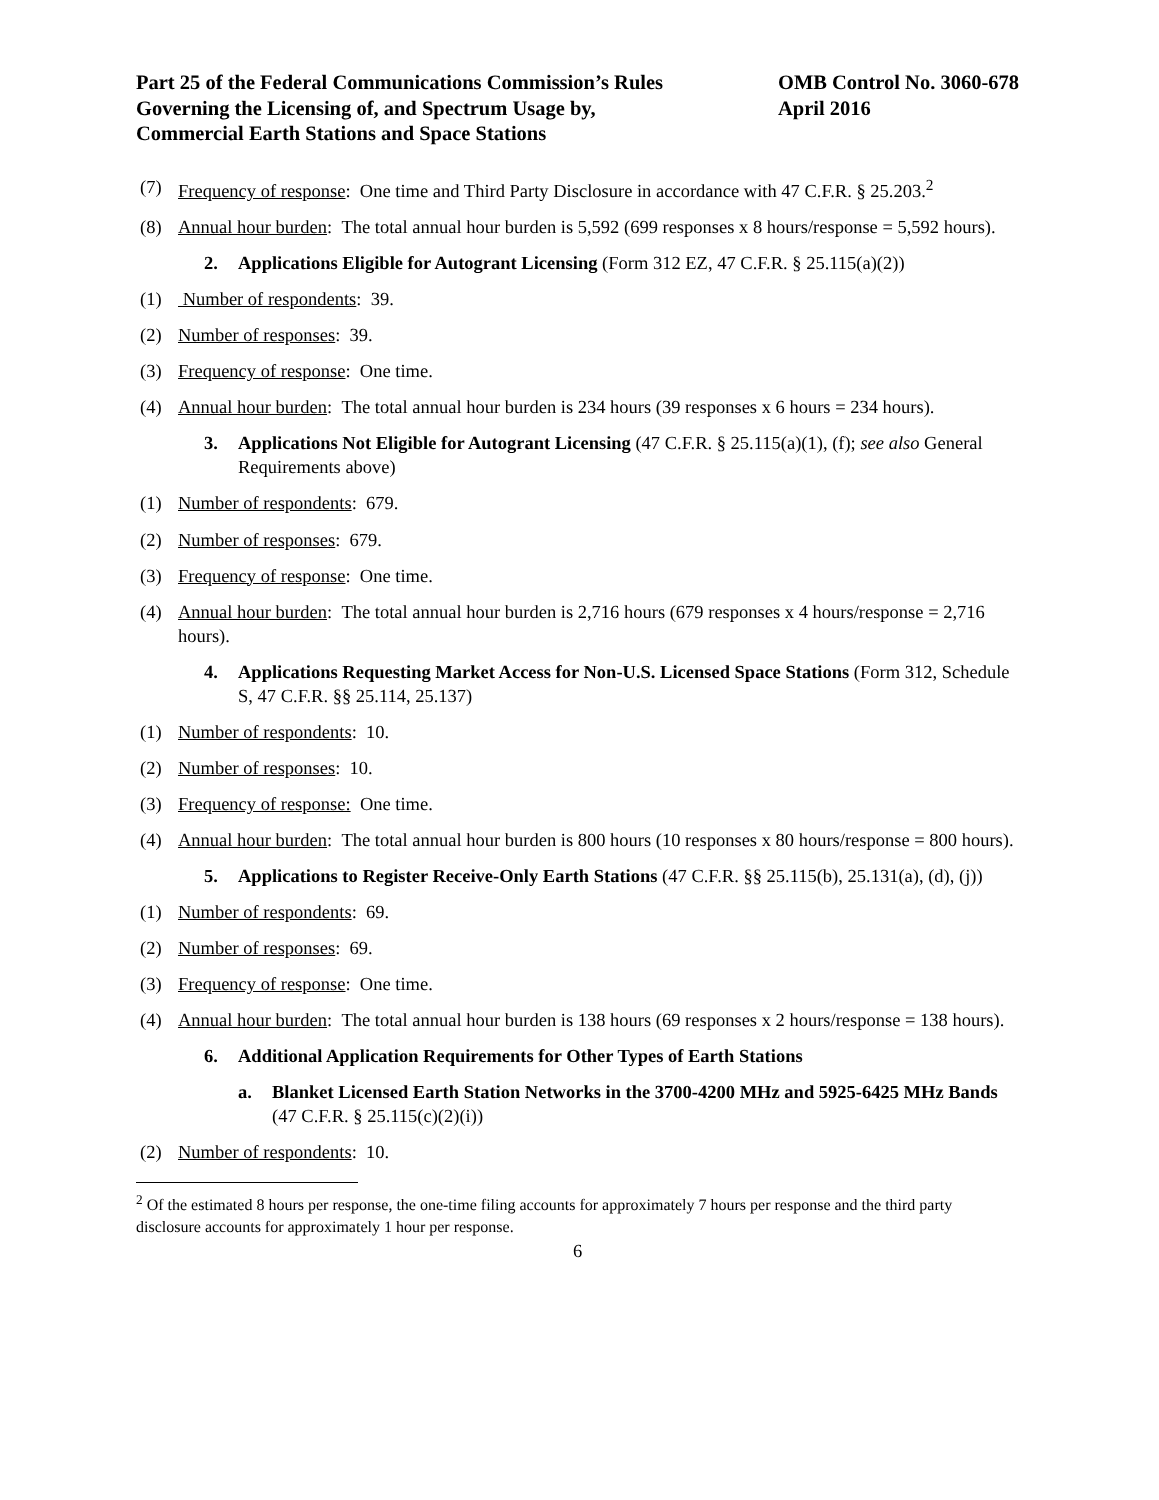Part 25 of the Federal Communications Commission’s Rules
Governing the Licensing of, and Spectrum Usage by,
Commercial Earth Stations and Space Stations
OMB Control No. 3060-678
April 2016
(7) Frequency of response: One time and Third Party Disclosure in accordance with 47 C.F.R. § 25.203.<sup>2</sup>
(8) Annual hour burden: The total annual hour burden is 5,592 (699 responses x 8 hours/response = 5,592 hours).
2. Applications Eligible for Autogrant Licensing (Form 312 EZ, 47 C.F.R. § 25.115(a)(2))
(1) Number of respondents: 39.
(2) Number of responses: 39.
(3) Frequency of response: One time.
(4) Annual hour burden: The total annual hour burden is 234 hours (39 responses x 6 hours = 234 hours).
3. Applications Not Eligible for Autogrant Licensing (47 C.F.R. § 25.115(a)(1), (f); see also General Requirements above)
(1) Number of respondents: 679.
(2) Number of responses: 679.
(3) Frequency of response: One time.
(4) Annual hour burden: The total annual hour burden is 2,716 hours (679 responses x 4 hours/response = 2,716 hours).
4. Applications Requesting Market Access for Non-U.S. Licensed Space Stations (Form 312, Schedule S, 47 C.F.R. §§ 25.114, 25.137)
(1) Number of respondents: 10.
(2) Number of responses: 10.
(3) Frequency of response: One time.
(4) Annual hour burden: The total annual hour burden is 800 hours (10 responses x 80 hours/response = 800 hours).
5. Applications to Register Receive-Only Earth Stations (47 C.F.R. §§ 25.115(b), 25.131(a), (d), (j))
(1) Number of respondents: 69.
(2) Number of responses: 69.
(3) Frequency of response: One time.
(4) Annual hour burden: The total annual hour burden is 138 hours (69 responses x 2 hours/response = 138 hours).
6. Additional Application Requirements for Other Types of Earth Stations
a. Blanket Licensed Earth Station Networks in the 3700-4200 MHz and 5925-6425 MHz Bands (47 C.F.R. § 25.115(c)(2)(i))
(2) Number of respondents: 10.
<sup>2</sup> Of the estimated 8 hours per response, the one-time filing accounts for approximately 7 hours per response and the third party disclosure accounts for approximately 1 hour per response.
6